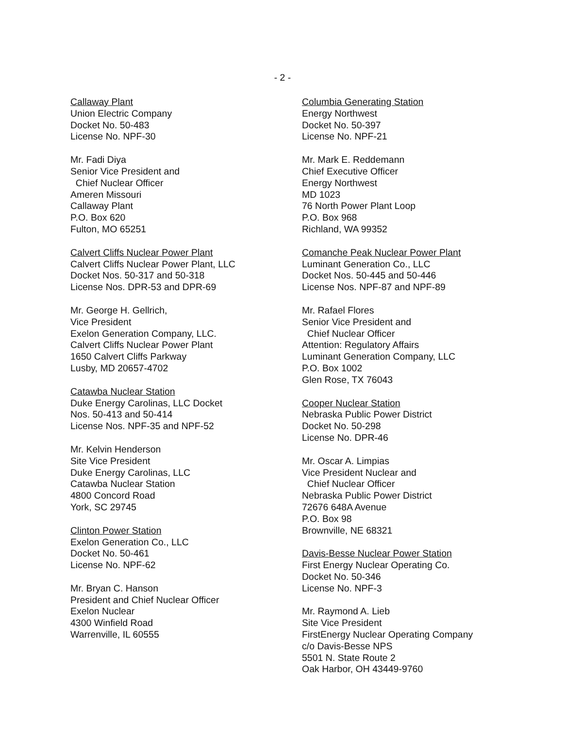- 2 -
Callaway Plant
Union Electric Company
Docket No. 50-483
License No. NPF-30
Mr. Fadi Diya
Senior Vice President and
Chief Nuclear Officer
Ameren Missouri
Callaway Plant
P.O. Box 620
Fulton, MO 65251
Calvert Cliffs Nuclear Power Plant
Calvert Cliffs Nuclear Power Plant, LLC
Docket Nos. 50-317 and 50-318
License Nos. DPR-53 and DPR-69
Mr. George H. Gellrich,
Vice President
Exelon Generation Company, LLC.
Calvert Cliffs Nuclear Power Plant
1650 Calvert Cliffs Parkway
Lusby, MD 20657-4702
Catawba Nuclear Station
Duke Energy Carolinas, LLC Docket
Nos. 50-413 and 50-414
License Nos. NPF-35 and NPF-52
Mr. Kelvin Henderson
Site Vice President
Duke Energy Carolinas, LLC
Catawba Nuclear Station
4800 Concord Road
York, SC 29745
Clinton Power Station
Exelon Generation Co., LLC
Docket No. 50-461
License No. NPF-62
Mr. Bryan C. Hanson
President and Chief Nuclear Officer
Exelon Nuclear
4300 Winfield Road
Warrenville, IL 60555
Columbia Generating Station
Energy Northwest
Docket No. 50-397
License No. NPF-21
Mr. Mark E. Reddemann
Chief Executive Officer
Energy Northwest
MD 1023
76 North Power Plant Loop
P.O. Box 968
Richland, WA 99352
Comanche Peak Nuclear Power Plant
Luminant Generation Co., LLC
Docket Nos. 50-445 and 50-446
License Nos. NPF-87 and NPF-89
Mr. Rafael Flores
Senior Vice President and
Chief Nuclear Officer
Attention: Regulatory Affairs
Luminant Generation Company, LLC
P.O. Box 1002
Glen Rose, TX 76043
Cooper Nuclear Station
Nebraska Public Power District
Docket No. 50-298
License No. DPR-46
Mr. Oscar A. Limpias
Vice President Nuclear and
Chief Nuclear Officer
Nebraska Public Power District
72676 648A Avenue
P.O. Box 98
Brownville, NE 68321
Davis-Besse Nuclear Power Station
First Energy Nuclear Operating Co.
Docket No. 50-346
License No. NPF-3
Mr. Raymond A. Lieb
Site Vice President
FirstEnergy Nuclear Operating Company
c/o Davis-Besse NPS
5501 N. State Route 2
Oak Harbor, OH 43449-9760